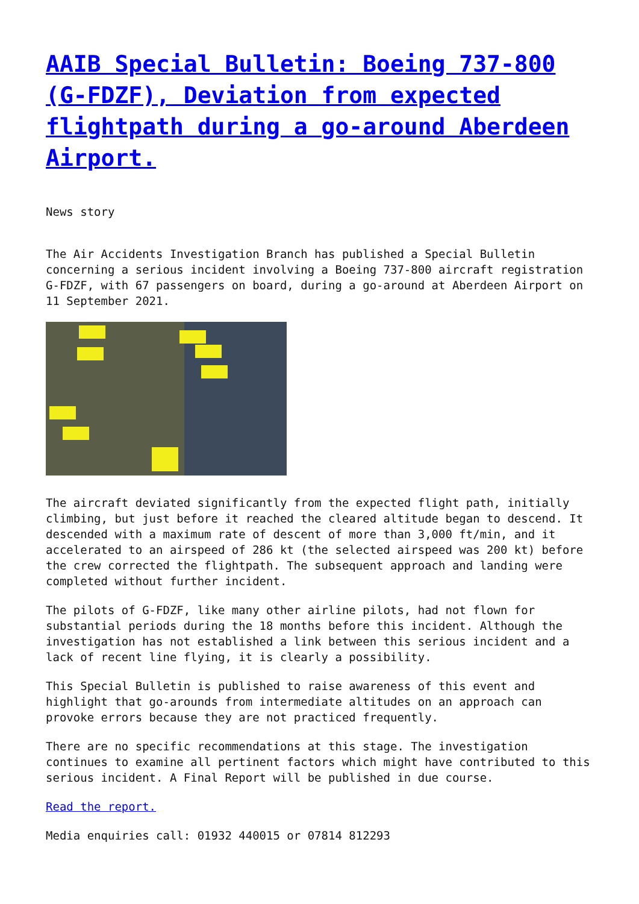AAIB Special Bulletin: Boeing 737-800 (G-FDZF), Deviation from expected flightpath during a go-around Aberdeen Airport.
News story
The Air Accidents Investigation Branch has published a Special Bulletin concerning a serious incident involving a Boeing 737-800 aircraft registration G-FDZF, with 67 passengers on board, during a go-around at Aberdeen Airport on 11 September 2021.
The aircraft deviated significantly from the expected flight path, initially climbing, but just before it reached the cleared altitude began to descend. It descended with a maximum rate of descent of more than 3,000 ft/min, and it accelerated to an airspeed of 286 kt (the selected airspeed was 200 kt) before the crew corrected the flightpath. The subsequent approach and landing were completed without further incident.
The pilots of G-FDZF, like many other airline pilots, had not flown for substantial periods during the 18 months before this incident. Although the investigation has not established a link between this serious incident and a lack of recent line flying, it is clearly a possibility.
This Special Bulletin is published to raise awareness of this event and highlight that go-arounds from intermediate altitudes on an approach can provoke errors because they are not practiced frequently.
There are no specific recommendations at this stage. The investigation continues to examine all pertinent factors which might have contributed to this serious incident. A Final Report will be published in due course.
Read the report.
Media enquiries call: 01932 440015 or 07814 812293